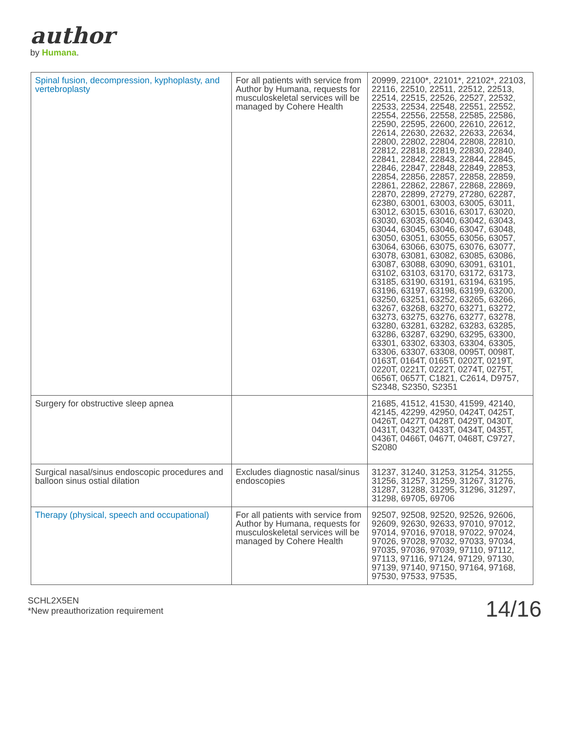author
by Humana.
| Spinal fusion, decompression, kyphoplasty, and vertebroplasty | For all patients with service from Author by Humana, requests for musculoskeletal services will be managed by Cohere Health | 20999, 22100*, 22101*, 22102*, 22103, 22116, 22510, 22511, 22512, 22513, 22514, 22515, 22526, 22527, 22532, 22533, 22534, 22548, 22551, 22552, 22554, 22556, 22558, 22585, 22586, 22590, 22595, 22600, 22610, 22612, 22614, 22630, 22632, 22633, 22634, 22800, 22802, 22804, 22808, 22810, 22812, 22818, 22819, 22830, 22840, 22841, 22842, 22843, 22844, 22845, 22846, 22847, 22848, 22849, 22853, 22854, 22856, 22857, 22858, 22859, 22861, 22862, 22867, 22868, 22869, 22870, 22899, 27279, 27280, 62287, 62380, 63001, 63003, 63005, 63011, 63012, 63015, 63016, 63017, 63020, 63030, 63035, 63040, 63042, 63043, 63044, 63045, 63046, 63047, 63048, 63050, 63051, 63055, 63056, 63057, 63064, 63066, 63075, 63076, 63077, 63078, 63081, 63082, 63085, 63086, 63087, 63088, 63090, 63091, 63101, 63102, 63103, 63170, 63172, 63173, 63185, 63190, 63191, 63194, 63195, 63196, 63197, 63198, 63199, 63200, 63250, 63251, 63252, 63265, 63266, 63267, 63268, 63270, 63271, 63272, 63273, 63275, 63276, 63277, 63278, 63280, 63281, 63282, 63283, 63285, 63286, 63287, 63290, 63295, 63300, 63301, 63302, 63303, 63304, 63305, 63306, 63307, 63308, 0095T, 0098T, 0163T, 0164T, 0165T, 0202T, 0219T, 0220T, 0221T, 0222T, 0274T, 0275T, 0656T, 0657T, C1821, C2614, D9757, S2348, S2350, S2351 |
| Surgery for obstructive sleep apnea | | 21685, 41512, 41530, 41599, 42140, 42145, 42299, 42950, 0424T, 0425T, 0426T, 0427T, 0428T, 0429T, 0430T, 0431T, 0432T, 0433T, 0434T, 0435T, 0436T, 0466T, 0467T, 0468T, C9727, S2080 |
| Surgical nasal/sinus endoscopic procedures and balloon sinus ostial dilation | Excludes diagnostic nasal/sinus endoscopies | 31237, 31240, 31253, 31254, 31255, 31256, 31257, 31259, 31267, 31276, 31287, 31288, 31295, 31296, 31297, 31298, 69705, 69706 |
| Therapy (physical, speech and occupational) | For all patients with service from Author by Humana, requests for musculoskeletal services will be managed by Cohere Health | 92507, 92508, 92520, 92526, 92606, 92609, 92630, 92633, 97010, 97012, 97014, 97016, 97018, 97022, 97024, 97026, 97028, 97032, 97033, 97034, 97035, 97036, 97039, 97110, 97112, 97113, 97116, 97124, 97129, 97130, 97139, 97140, 97150, 97164, 97168, 97530, 97533, 97535, |
SCHL2X5EN
*New preauthorization requirement
14/16